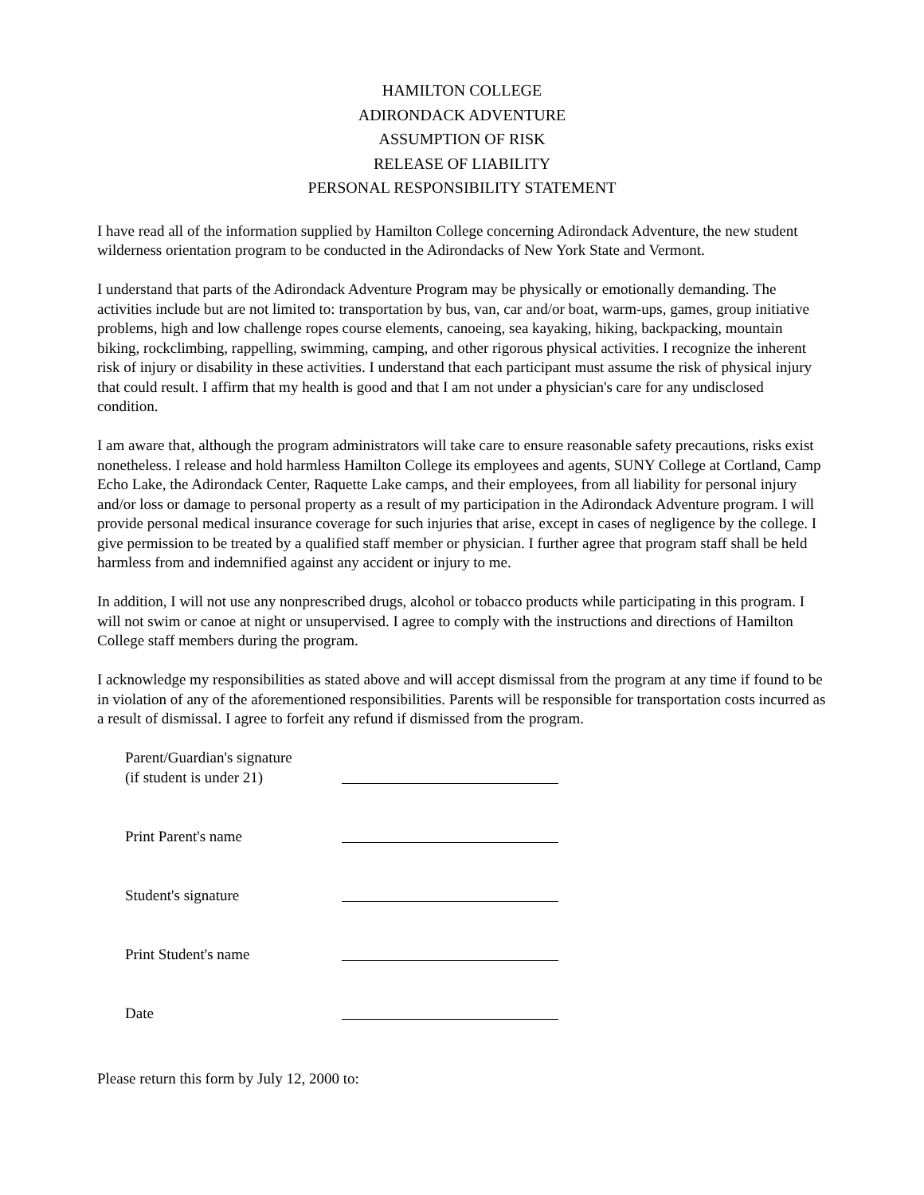HAMILTON COLLEGE
ADIRONDACK ADVENTURE
ASSUMPTION OF RISK
RELEASE OF LIABILITY
PERSONAL RESPONSIBILITY STATEMENT
I have read all of the information supplied by Hamilton College concerning Adirondack Adventure, the new student wilderness orientation program to be conducted in the Adirondacks of New York State and Vermont.
I understand that parts of the Adirondack Adventure Program may be physically or emotionally demanding. The activities include but are not limited to: transportation by bus, van, car and/or boat, warm-ups, games, group initiative problems, high and low challenge ropes course elements, canoeing, sea kayaking, hiking, backpacking, mountain biking, rockclimbing, rappelling, swimming, camping, and other rigorous physical activities. I recognize the inherent risk of injury or disability in these activities. I understand that each participant must assume the risk of physical injury that could result. I affirm that my health is good and that I am not under a physician's care for any undisclosed condition.
I am aware that, although the program administrators will take care to ensure reasonable safety precautions, risks exist nonetheless. I release and hold harmless Hamilton College its employees and agents, SUNY College at Cortland, Camp Echo Lake, the Adirondack Center, Raquette Lake camps, and their employees, from all liability for personal injury and/or loss or damage to personal property as a result of my participation in the Adirondack Adventure program. I will provide personal medical insurance coverage for such injuries that arise, except in cases of negligence by the college. I give permission to be treated by a qualified staff member or physician. I further agree that program staff shall be held harmless from and indemnified against any accident or injury to me.
In addition, I will not use any nonprescribed drugs, alcohol or tobacco products while participating in this program. I will not swim or canoe at night or unsupervised. I agree to comply with the instructions and directions of Hamilton College staff members during the program.
I acknowledge my responsibilities as stated above and will accept dismissal from the program at any time if found to be in violation of any of the aforementioned responsibilities. Parents will be responsible for transportation costs incurred as a result of dismissal. I agree to forfeit any refund if dismissed from the program.
Parent/Guardian's signature
(if student is under 21)
Print Parent's name
Student's signature
Print Student's name
Date
Please return this form by July 12, 2000 to: